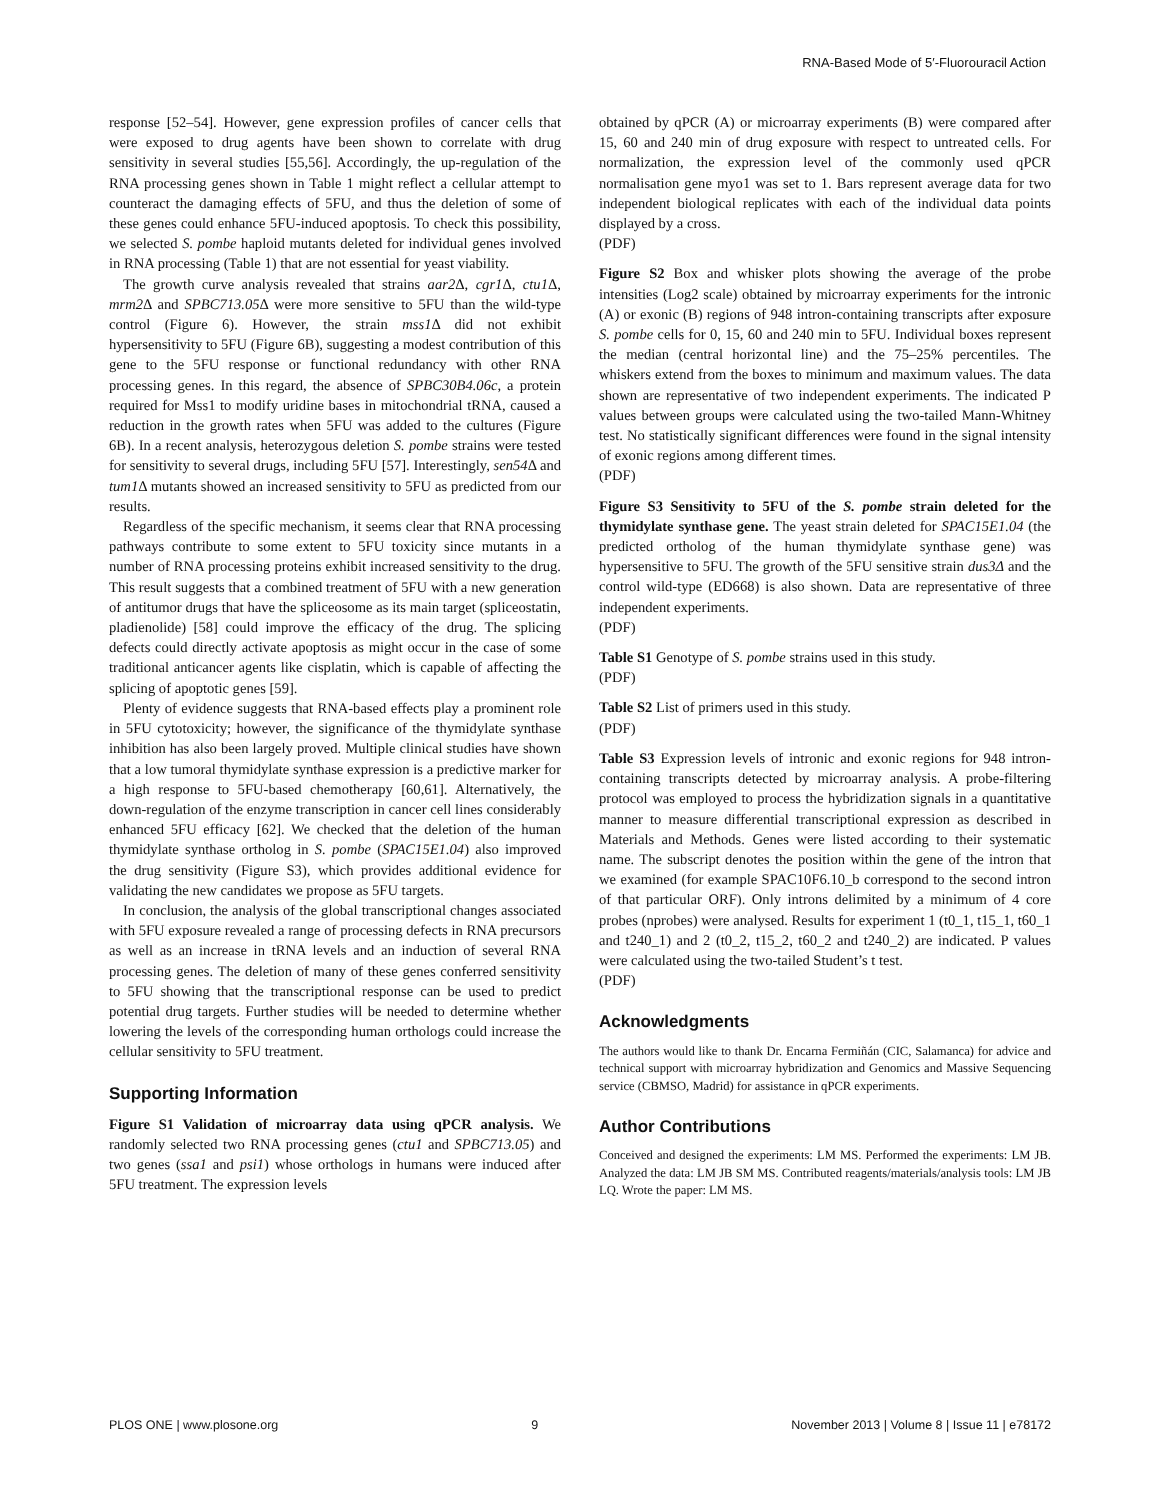RNA-Based Mode of 5′-Fluorouracil Action
response [52–54]. However, gene expression profiles of cancer cells that were exposed to drug agents have been shown to correlate with drug sensitivity in several studies [55,56]. Accordingly, the up-regulation of the RNA processing genes shown in Table 1 might reflect a cellular attempt to counteract the damaging effects of 5FU, and thus the deletion of some of these genes could enhance 5FU-induced apoptosis. To check this possibility, we selected S. pombe haploid mutants deleted for individual genes involved in RNA processing (Table 1) that are not essential for yeast viability.
The growth curve analysis revealed that strains aar2 Δ, cgr1 Δ, ctu1 Δ, mrm2 Δ and SPBC713.05 Δ were more sensitive to 5FU than the wild-type control (Figure 6). However, the strain mss1 Δ did not exhibit hypersensitivity to 5FU (Figure 6B), suggesting a modest contribution of this gene to the 5FU response or functional redundancy with other RNA processing genes. In this regard, the absence of SPBC30B4.06c, a protein required for Mss1 to modify uridine bases in mitochondrial tRNA, caused a reduction in the growth rates when 5FU was added to the cultures (Figure 6B). In a recent analysis, heterozygous deletion S. pombe strains were tested for sensitivity to several drugs, including 5FU [57]. Interestingly, sen54 Δ and tum1 Δ mutants showed an increased sensitivity to 5FU as predicted from our results.
Regardless of the specific mechanism, it seems clear that RNA processing pathways contribute to some extent to 5FU toxicity since mutants in a number of RNA processing proteins exhibit increased sensitivity to the drug. This result suggests that a combined treatment of 5FU with a new generation of antitumor drugs that have the spliceosome as its main target (spliceostatin, pladienolide) [58] could improve the efficacy of the drug. The splicing defects could directly activate apoptosis as might occur in the case of some traditional anticancer agents like cisplatin, which is capable of affecting the splicing of apoptotic genes [59].
Plenty of evidence suggests that RNA-based effects play a prominent role in 5FU cytotoxicity; however, the significance of the thymidylate synthase inhibition has also been largely proved. Multiple clinical studies have shown that a low tumoral thymidylate synthase expression is a predictive marker for a high response to 5FU-based chemotherapy [60,61]. Alternatively, the down-regulation of the enzyme transcription in cancer cell lines considerably enhanced 5FU efficacy [62]. We checked that the deletion of the human thymidylate synthase ortholog in S. pombe (SPAC15E1.04) also improved the drug sensitivity (Figure S3), which provides additional evidence for validating the new candidates we propose as 5FU targets.
In conclusion, the analysis of the global transcriptional changes associated with 5FU exposure revealed a range of processing defects in RNA precursors as well as an increase in tRNA levels and an induction of several RNA processing genes. The deletion of many of these genes conferred sensitivity to 5FU showing that the transcriptional response can be used to predict potential drug targets. Further studies will be needed to determine whether lowering the levels of the corresponding human orthologs could increase the cellular sensitivity to 5FU treatment.
Supporting Information
Figure S1 Validation of microarray data using qPCR analysis. We randomly selected two RNA processing genes (ctu1 and SPBC713.05) and two genes (ssa1 and psi1) whose orthologs in humans were induced after 5FU treatment. The expression levels
obtained by qPCR (A) or microarray experiments (B) were compared after 15, 60 and 240 min of drug exposure with respect to untreated cells. For normalization, the expression level of the commonly used qPCR normalisation gene myo1 was set to 1. Bars represent average data for two independent biological replicates with each of the individual data points displayed by a cross.
(PDF)
Figure S2 Box and whisker plots showing the average of the probe intensities (Log2 scale) obtained by microarray experiments for the intronic (A) or exonic (B) regions of 948 intron-containing transcripts after exposure S. pombe cells for 0, 15, 60 and 240 min to 5FU. Individual boxes represent the median (central horizontal line) and the 75–25% percentiles. The whiskers extend from the boxes to minimum and maximum values. The data shown are representative of two independent experiments. The indicated P values between groups were calculated using the two-tailed Mann-Whitney test. No statistically significant differences were found in the signal intensity of exonic regions among different times.
(PDF)
Figure S3 Sensitivity to 5FU of the S. pombe strain deleted for the thymidylate synthase gene. The yeast strain deleted for SPAC15E1.04 (the predicted ortholog of the human thymidylate synthase gene) was hypersensitive to 5FU. The growth of the 5FU sensitive strain dus3Δ and the control wild-type (ED668) is also shown. Data are representative of three independent experiments.
(PDF)
Table S1 Genotype of S. pombe strains used in this study.
(PDF)
Table S2 List of primers used in this study.
(PDF)
Table S3 Expression levels of intronic and exonic regions for 948 intron-containing transcripts detected by microarray analysis. A probe-filtering protocol was employed to process the hybridization signals in a quantitative manner to measure differential transcriptional expression as described in Materials and Methods. Genes were listed according to their systematic name. The subscript denotes the position within the gene of the intron that we examined (for example SPAC10F6.10_b correspond to the second intron of that particular ORF). Only introns delimited by a minimum of 4 core probes (nprobes) were analysed. Results for experiment 1 (t0_1, t15_1, t60_1 and t240_1) and 2 (t0_2, t15_2, t60_2 and t240_2) are indicated. P values were calculated using the two-tailed Student’s t test.
(PDF)
Acknowledgments
The authors would like to thank Dr. Encarna Fermiñán (CIC, Salamanca) for advice and technical support with microarray hybridization and Genomics and Massive Sequencing service (CBMSO, Madrid) for assistance in qPCR experiments.
Author Contributions
Conceived and designed the experiments: LM MS. Performed the experiments: LM JB. Analyzed the data: LM JB SM MS. Contributed reagents/materials/analysis tools: LM JB LQ. Wrote the paper: LM MS.
PLOS ONE | www.plosone.org 9 November 2013 | Volume 8 | Issue 11 | e78172